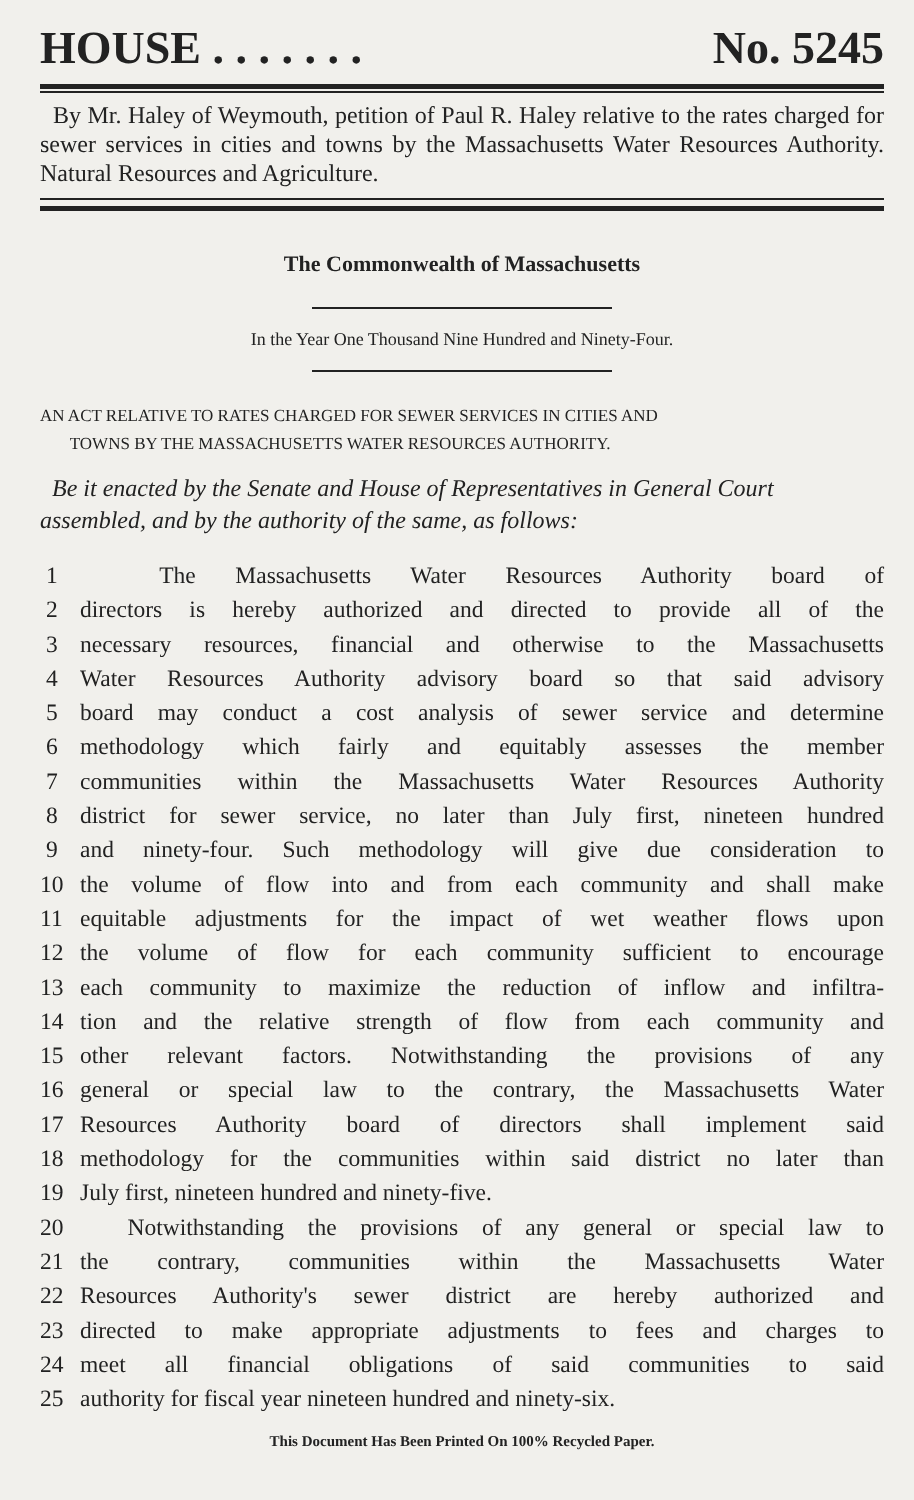HOUSE . . . . . . . No. 5245
By Mr. Haley of Weymouth, petition of Paul R. Haley relative to the rates charged for sewer services in cities and towns by the Massachusetts Water Resources Authority. Natural Resources and Agriculture.
The Commonwealth of Massachusetts
In the Year One Thousand Nine Hundred and Ninety-Four.
AN ACT RELATIVE TO RATES CHARGED FOR SEWER SERVICES IN CITIES AND
TOWNS BY THE MASSACHUSETTS WATER RESOURCES AUTHORITY.
Be it enacted by the Senate and House of Representatives in General Court assembled, and by the authority of the same, as follows:
1 The Massachusetts Water Resources Authority board of
2 directors is hereby authorized and directed to provide all of the
3 necessary resources, financial and otherwise to the Massachusetts
4 Water Resources Authority advisory board so that said advisory
5 board may conduct a cost analysis of sewer service and determine
6 methodology which fairly and equitably assesses the member
7 communities within the Massachusetts Water Resources Authority
8 district for sewer service, no later than July first, nineteen hundred
9 and ninety-four. Such methodology will give due consideration to
10 the volume of flow into and from each community and shall make
11 equitable adjustments for the impact of wet weather flows upon
12 the volume of flow for each community sufficient to encourage
13 each community to maximize the reduction of inflow and infiltra-
14 tion and the relative strength of flow from each community and
15 other relevant factors. Notwithstanding the provisions of any
16 general or special law to the contrary, the Massachusetts Water
17 Resources Authority board of directors shall implement said
18 methodology for the communities within said district no later than
19 July first, nineteen hundred and ninety-five.
20 Notwithstanding the provisions of any general or special law to
21 the contrary, communities within the Massachusetts Water
22 Resources Authority's sewer district are hereby authorized and
23 directed to make appropriate adjustments to fees and charges to
24 meet all financial obligations of said communities to said
25 authority for fiscal year nineteen hundred and ninety-six.
This Document Has Been Printed On 100% Recycled Paper.